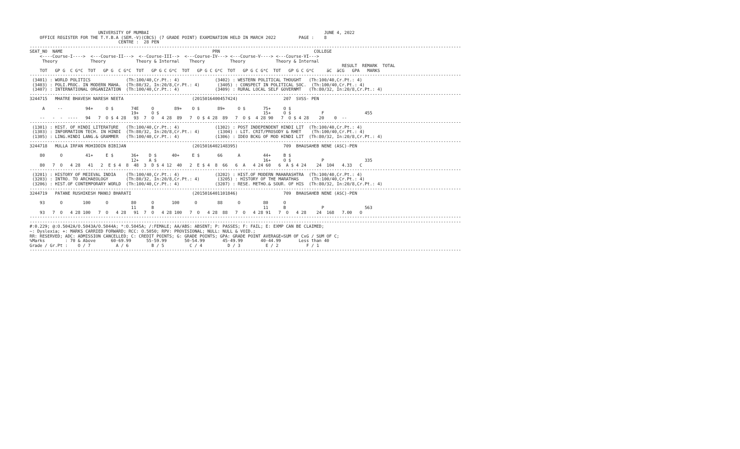UNIVERSITY OF MUMBAI                                                                     JUNE 4, 2022
    OFFICE REGISTER FOR THE T.Y.B.A (SEM.-V)(CBCS) (7 GRADE POINT) EXAMINATION HELD IN MARCH 2022         PAGE :    8
                                   CENTRE :  28 PEN
--------------------------------------------------------------------------------------------------------------------------------------------------------------------------
SEAT_NO  NAME                                                           PRN                                     COLLEGE
    <----Course-I---->  <---Course-II--->  <--Course-III-->  <---Course-IV---> <---Course-V----> <---Course-VI--->
     Theory             Theory            Theory & Internal    Theory          Theory            Theory & Internal
                                                                                                                           RESULT  REMARK  TOTAL
    TOT   GP G  C G*C  TOT   GP G  C G*C  TOT   GP G C G*C  TOT   GP G C G*C  TOT   GP G C G*C  TOT   GP G C G*C     äC  äCG   GPA   MARKS
--------------------------------------------------------------------------------------------------------------------------------------------------------------------------
 (3401) : WORLD POLITICS              (Th:100/40,Cr.Pt.: 4)              (3402) : WESTERN POLITICAL THOUGHT   (Th:100/40,Cr.Pt.: 4)
 (3403) : POLI.PROC. IN MODERN MAHA.  (Th:80/32, In:20/8,Cr.Pt.: 4)       (3405) : CONSPECT IN POLITICAL SOC.  (Th:100/40,Cr.Pt.: 4)
 (3407) : INTERNATIONAL ORGANIZATION  (Th:100/40,Cr.Pt.: 4)              (3409) : RURAL LOCAL SELF GOVERNMT   (Th:80/32, In:20/8,Cr.Pt.: 4)
--------------------------------------------------------------------------------------------------------------------------------------------------------------------------
3244715   MHATRE BHAVESH NARESH NEETA                           (2015016400457424)                  207  SVSS- PEN

     A     --         94+     O $       74E     O        89+    O $       89+     O $       75+     O $
                                        19+     O $                                         15+     O $            F                455
    --   -  -  ----   94   7  O $ 4 28   93  7  O   4 28  89   7  O $ 4 28  89   7  O $  4 28 90   7  O $ 4 28    20    0  --
--------------------------------------------------------------------------------------------------------------------------------------------------------------------------
 (1301) : HIST. OF HINDI LITERATURE   (Th:100/40,Cr.Pt.: 4)              (1302) : POST INDEPENDENT HINDI LIT  (Th:100/40,Cr.Pt.: 4)
 (1303) : INFORMATION TECH. IN HINDI  (Th:80/32, In:20/8,Cr.Pt.: 4)       (1304) : LIT. CRIT/PROSODY & RHET    (Th:100/40,Cr.Pt.: 4)
 (1305) : LING.HINDI LANG.& GRAMMER   (Th:100/40,Cr.Pt.: 4)              (1306) : IDEO BCKG OF MOD HINDI LIT  (Th:80/32, In:20/8,Cr.Pt.: 4)
--------------------------------------------------------------------------------------------------------------------------------------------------------------------------
3244718   MULLA IRFAN MOHIDDIN BIBIJAN                          (2015016402148395)                  709  BHAUSAHEB NENE (ASC)-PEN

    80      O         41+     E $       36+    D $      40+     E $       66      A         44+     B $
                                        12+    A $                                          16+     O $            P                335
    80   7  O   4 28   41   2  E $ 4  8  48  3  D $ 4 12  40   2  E $ 4  8  66   6  A   4 24 60   6  A $ 4 24    24  104   4.33   C
--------------------------------------------------------------------------------------------------------------------------------------------------------------------------
 (3201) : HISTORY OF MEIEVAL INDIA    (Th:100/40,Cr.Pt.: 4)              (3202) : HIST.OF MODERN MAHARASHTRA  (Th:100/40,Cr.Pt.: 4)
 (3203) : INTRO. TO ARCHAEOLOGY       (Th:80/32, In:20/8,Cr.Pt.: 4)       (3205) : HISTORY OF THE MARATHAS     (Th:100/40,Cr.Pt.: 4)
 (3206) : HIST.OF CONTEMPORARY WORLD  (Th:100/40,Cr.Pt.: 4)              (3207) : RESE. METHO.& SOUR. OF HIS  (Th:80/32, In:20/8,Cr.Pt.: 4)
--------------------------------------------------------------------------------------------------------------------------------------------------------------------------
3244719   PATANE RUSHIKESH MANOJ BHARATI                        (2015016401101846)                  709  BHAUSAHEB NENE (ASC)-PEN

    93      O        100      O         80      O       100      O        88      O         80      O
                                        11      B                                           11      B              P                563
    93   7  O   4 28 100   7  O   4 28   91  7  O   4 28 100   7  O   4 28  88   7  O   4 28 91   7  O   4 28    24  168   7.00   O
--------------------------------------------------------------------------------------------------------------------------------------------------------------------------
--------------------------------------------------------------------------------------------------------------------------------------------------------------------------
#:0.229; @:O.5042A/O.5043A/O.5044A; *:O.5045A; /:FEMALE; AA/ABS: ABSENT; P: PASSES; F: FAIL; E: EXMP CAN BE CLAIMED;
~: Dyslexia; +: MARKS CARRIED FORWARD; RCC: O.5050; RPV: PROVISIONAL; NULL: NULL & VOID.;
RR: RESERVED; ADC: ADMISSION CANCELLED; C: CREDIT POINTS; G: GRADE POINTS; GPA: GRADE POINT AVERAGE=SUM OF CxG / SUM OF C;
%Marks        : 70 & Above      60-69.99      55-59.99       50-54.99       45-49.99       40-44.99       Less than 40
Grade / Gr.Pt :    O / 7          A / 6         B / 5          C / 4          D / 3          E / 2           F / 1
--------------------------------------------------------------------------------------------------------------------------------------------------------------------------